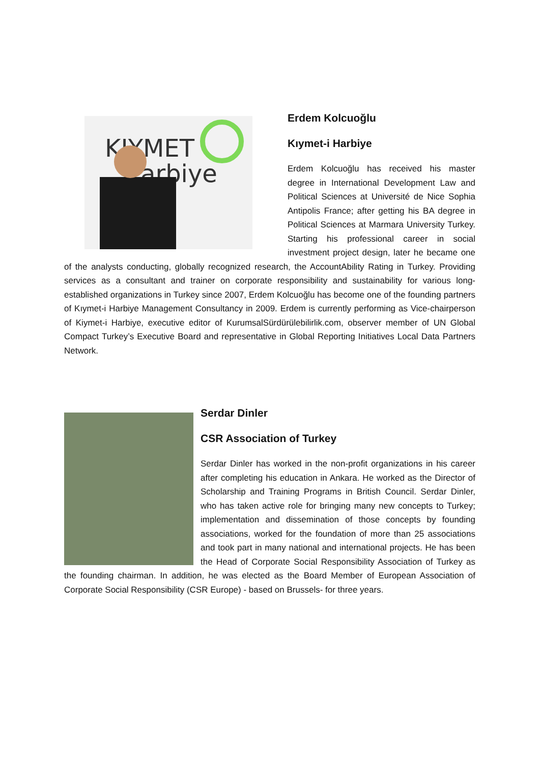KIYMET
arbiye
Erdem Kolcuoğlu
Kıymet-i Harbiye
Erdem Kolcuoğlu has received his master degree in International Development Law and Political Sciences at Université de Nice Sophia Antipolis France; after getting his BA degree in Political Sciences at Marmara University Turkey. Starting his professional career in social investment project design, later he became one of the analysts conducting, globally recognized research, the AccountAbility Rating in Turkey. Providing services as a consultant and trainer on corporate responsibility and sustainability for various long-established organizations in Turkey since 2007, Erdem Kolcuoğlu has become one of the founding partners of Kıymet-i Harbiye Management Consultancy in 2009. Erdem is currently performing as Vice-chairperson of Kiymet-i Harbiye, executive editor of KurumsalSürdürülebilirlik.com, observer member of UN Global Compact Turkey’s Executive Board and representative in Global Reporting Initiatives Local Data Partners Network.
Serdar Dinler
CSR Association of Turkey
Serdar Dinler has worked in the non-profit organizations in his career after completing his education in Ankara. He worked as the Director of Scholarship and Training Programs in British Council. Serdar Dinler, who has taken active role for bringing many new concepts to Turkey; implementation and dissemination of those concepts by founding associations, worked for the foundation of more than 25 associations and took part in many national and international projects. He has been the Head of Corporate Social Responsibility Association of Turkey as the founding chairman. In addition, he was elected as the Board Member of European Association of Corporate Social Responsibility (CSR Europe) - based on Brussels- for three years.